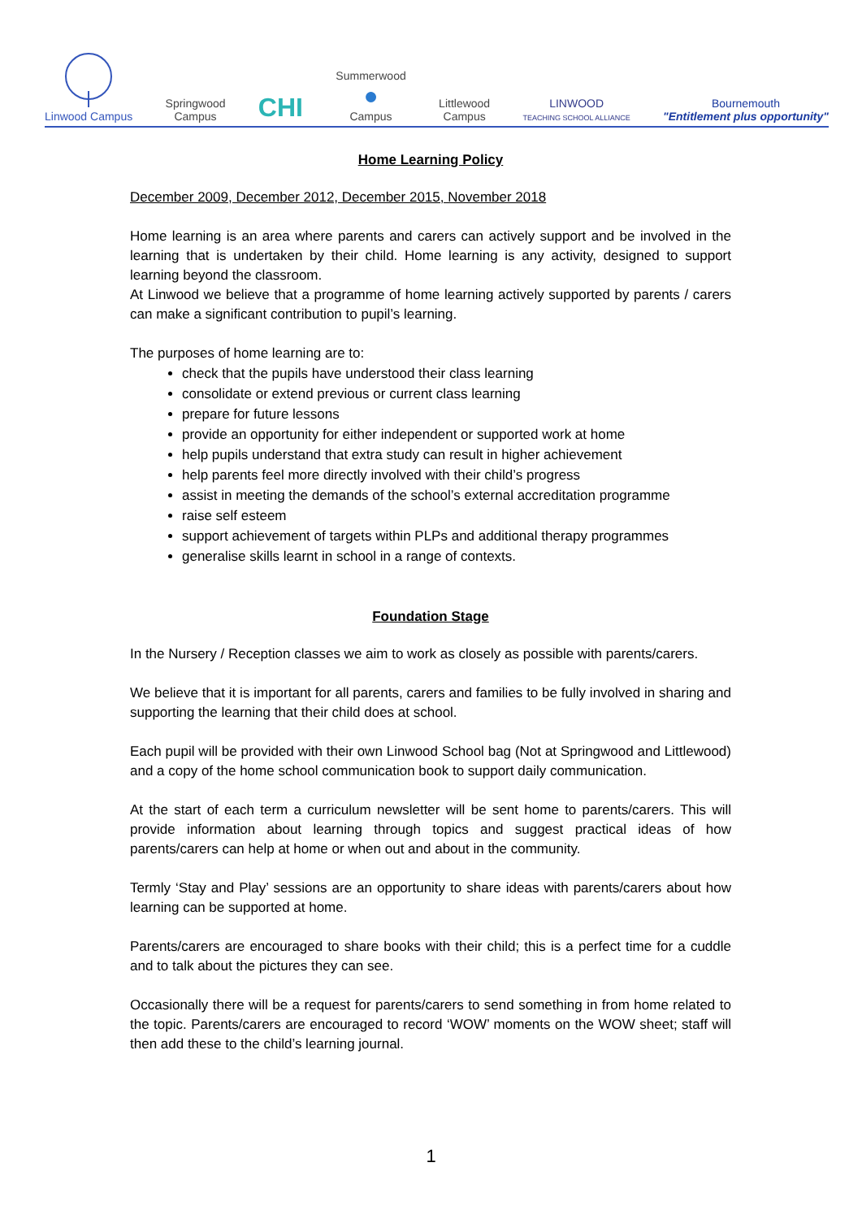Linwood Campus
Springwood
Campus
CHI
Summerwood
●
Campus
Littlewood
Campus
LINWOOD
TEACHING SCHOOL ALLIANCE
Bournemouth
"Entitlement plus opportunity"
Home Learning Policy
December 2009, December 2012, December 2015, November 2018
Home learning is an area where parents and carers can actively support and be involved in the learning that is undertaken by their child. Home learning is any activity, designed to support learning beyond the classroom.
At Linwood we believe that a programme of home learning actively supported by parents / carers can make a significant contribution to pupil’s learning.
The purposes of home learning are to:
check that the pupils have understood their class learning
consolidate or extend previous or current class learning
prepare for future lessons
provide an opportunity for either independent or supported work at home
help pupils understand that extra study can result in higher achievement
help parents feel more directly involved with their child’s progress
assist in meeting the demands of the school’s external accreditation programme
raise self esteem
support achievement of targets within PLPs and additional therapy programmes
generalise skills learnt in school in a range of contexts.
Foundation Stage
In the Nursery / Reception classes we aim to work as closely as possible with parents/carers.
We believe that it is important for all parents, carers and families to be fully involved in sharing and supporting the learning that their child does at school.
Each pupil will be provided with their own Linwood School bag (Not at Springwood and Littlewood) and a copy of the home school communication book to support daily communication.
At the start of each term a curriculum newsletter will be sent home to parents/carers. This will provide information about learning through topics and suggest practical ideas of how parents/carers can help at home or when out and about in the community.
Termly ‘Stay and Play’ sessions are an opportunity to share ideas with parents/carers about how learning can be supported at home.
Parents/carers are encouraged to share books with their child; this is a perfect time for a cuddle and to talk about the pictures they can see.
Occasionally there will be a request for parents/carers to send something in from home related to the topic. Parents/carers are encouraged to record ‘WOW’ moments on the WOW sheet; staff will then add these to the child’s learning journal.
1